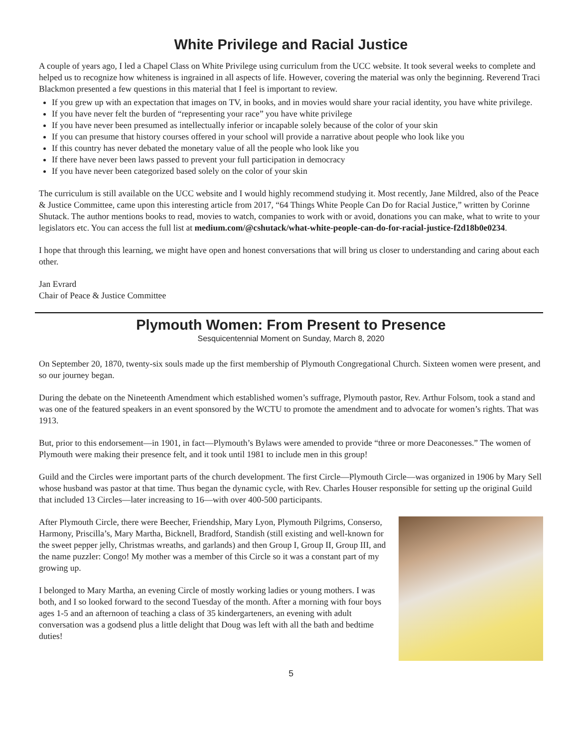White Privilege and Racial Justice
A couple of years ago, I led a Chapel Class on White Privilege using curriculum from the UCC website. It took several weeks to complete and helped us to recognize how whiteness is ingrained in all aspects of life. However, covering the material was only the beginning. Reverend Traci Blackmon presented a few questions in this material that I feel is important to review.
If you grew up with an expectation that images on TV, in books, and in movies would share your racial identity, you have white privilege.
If you have never felt the burden of “representing your race” you have white privilege
If you have never been presumed as intellectually inferior or incapable solely because of the color of your skin
If you can presume that history courses offered in your school will provide a narrative about people who look like you
If this country has never debated the monetary value of all the people who look like you
If there have never been laws passed to prevent your full participation in democracy
If you have never been categorized based solely on the color of your skin
The curriculum is still available on the UCC website and I would highly recommend studying it. Most recently, Jane Mildred, also of the Peace & Justice Committee, came upon this interesting article from 2017, “64 Things White People Can Do for Racial Justice,” written by Corinne Shutack. The author mentions books to read, movies to watch, companies to work with or avoid, donations you can make, what to write to your legislators etc. You can access the full list at medium.com/@cshutack/what-white-people-can-do-for-racial-justice-f2d18b0e0234.
I hope that through this learning, we might have open and honest conversations that will bring us closer to understanding and caring about each other.
Jan Evrard
Chair of Peace & Justice Committee
Plymouth Women: From Present to Presence
Sesquicentennial Moment on Sunday, March 8, 2020
On September 20, 1870, twenty-six souls made up the first membership of Plymouth Congregational Church. Sixteen women were present, and so our journey began.
During the debate on the Nineteenth Amendment which established women’s suffrage, Plymouth pastor, Rev. Arthur Folsom, took a stand and was one of the featured speakers in an event sponsored by the WCTU to promote the amendment and to advocate for women’s rights. That was 1913.
But, prior to this endorsement—in 1901, in fact—Plymouth’s Bylaws were amended to provide “three or more Deaconesses.” The women of Plymouth were making their presence felt, and it took until 1981 to include men in this group!
Guild and the Circles were important parts of the church development. The first Circle—Plymouth Circle—was organized in 1906 by Mary Sell whose husband was pastor at that time. Thus began the dynamic cycle, with Rev. Charles Houser responsible for setting up the original Guild that included 13 Circles—later increasing to 16—with over 400-500 participants.
After Plymouth Circle, there were Beecher, Friendship, Mary Lyon, Plymouth Pilgrims, Conserso, Harmony, Priscilla’s, Mary Martha, Bicknell, Bradford, Standish (still existing and well-known for the sweet pepper jelly, Christmas wreaths, and garlands) and then Group I, Group II, Group III, and the name puzzler: Congo! My mother was a member of this Circle so it was a constant part of my growing up.
I belonged to Mary Martha, an evening Circle of mostly working ladies or young mothers. I was both, and I so looked forward to the second Tuesday of the month. After a morning with four boys ages 1-5 and an afternoon of teaching a class of 35 kindergarteners, an evening with adult conversation was a godsend plus a little delight that Doug was left with all the bath and bedtime duties!
5